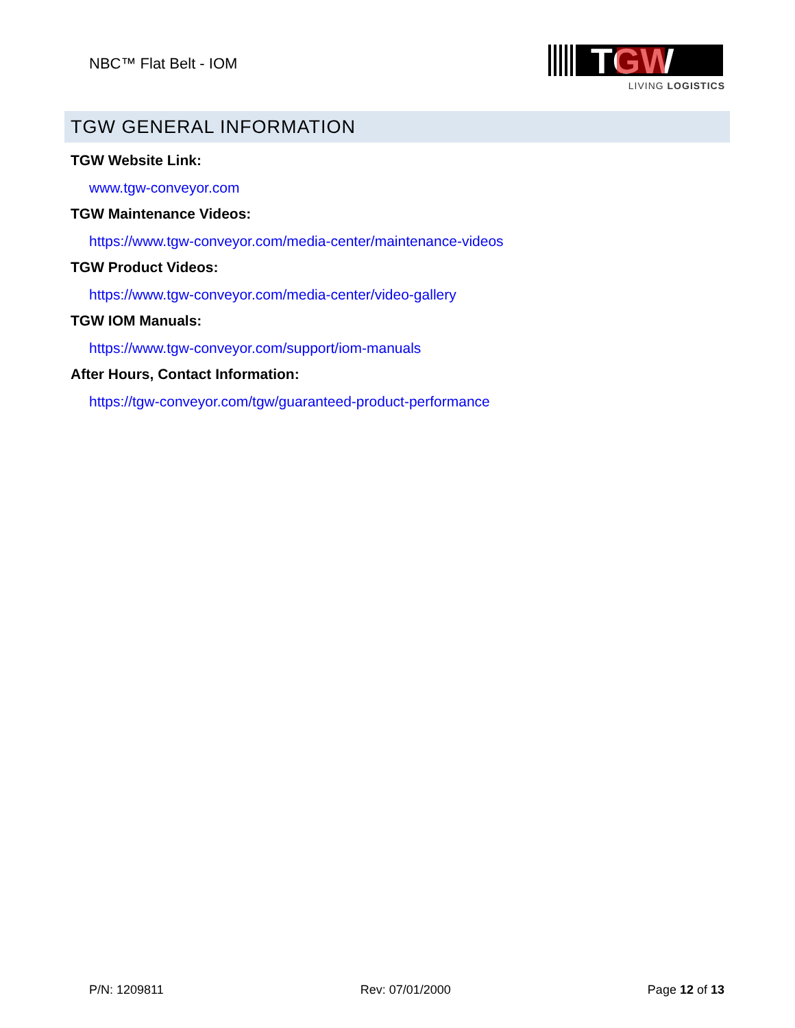NBC™ Flat Belt - IOM
TGW
LIVING LOGISTICS
TGW GENERAL INFORMATION
TGW Website Link:
www.tgw-conveyor.com
TGW Maintenance Videos:
https://www.tgw-conveyor.com/media-center/maintenance-videos
TGW Product Videos:
https://www.tgw-conveyor.com/media-center/video-gallery
TGW IOM Manuals:
https://www.tgw-conveyor.com/support/iom-manuals
After Hours, Contact Information:
https://tgw-conveyor.com/tgw/guaranteed-product-performance
P/N: 1209811 Rev: 07/01/2000 Page 12 of 13